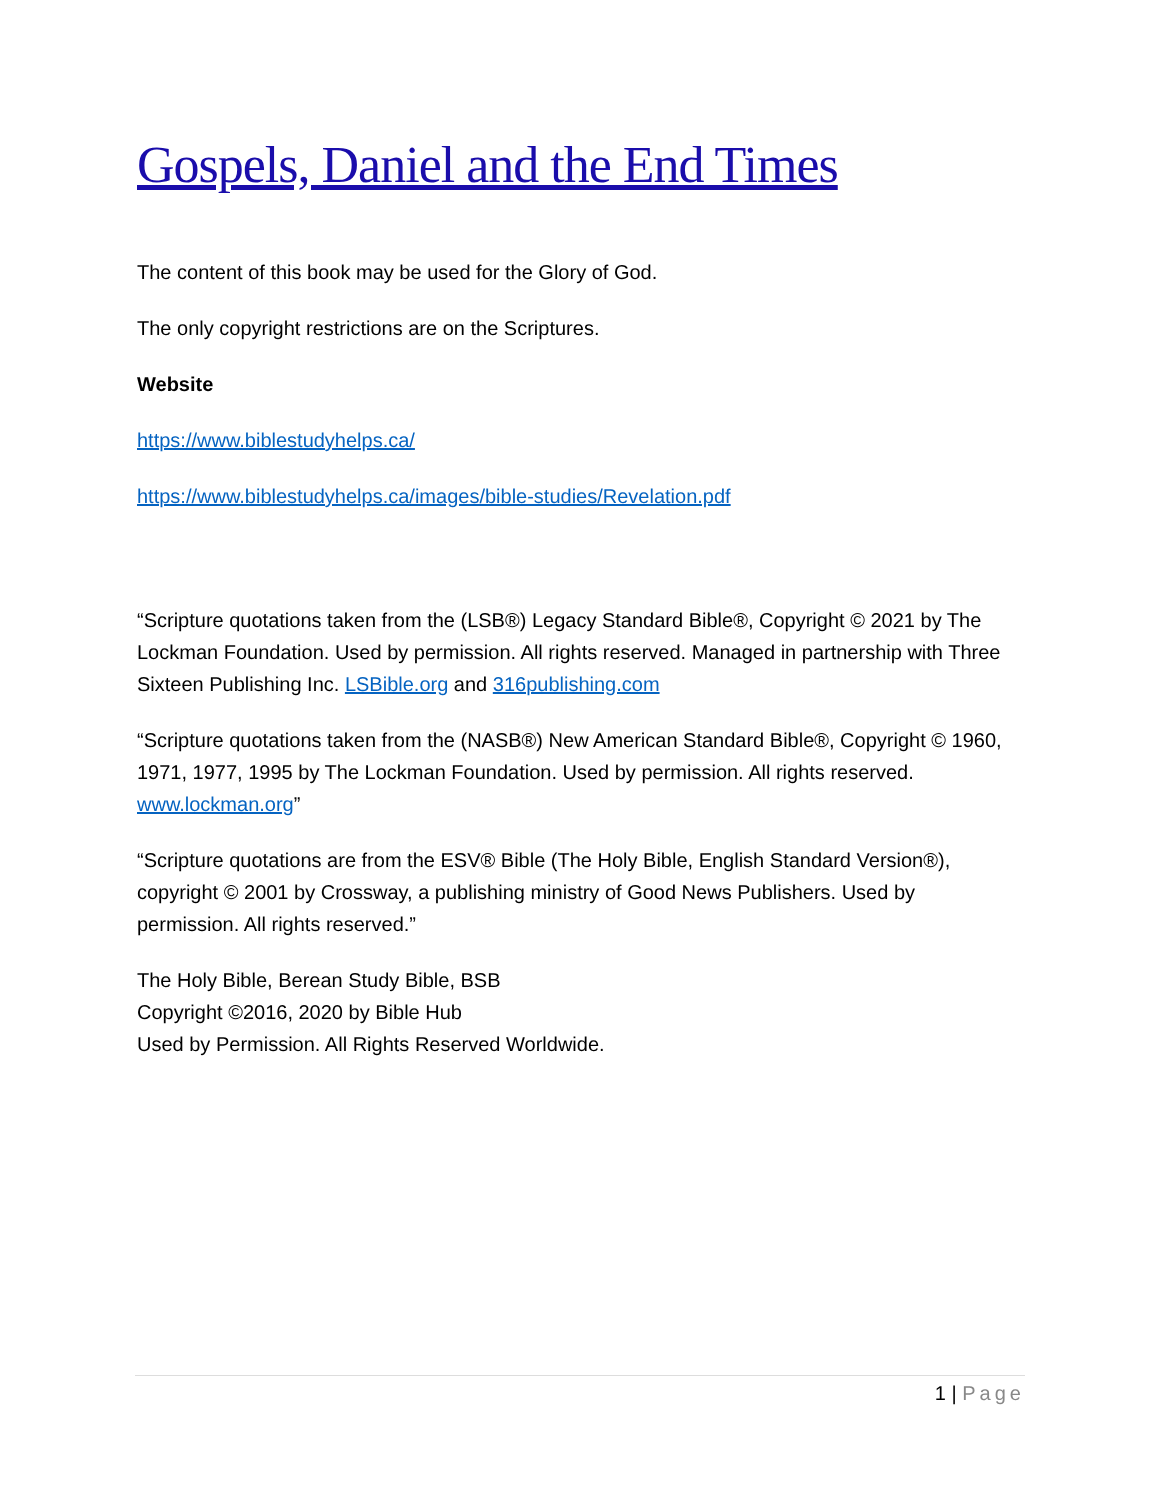Gospels, Daniel and the End Times
The content of this book may be used for the Glory of God.
The only copyright restrictions are on the Scriptures.
Website
https://www.biblestudyhelps.ca/
https://www.biblestudyhelps.ca/images/bible-studies/Revelation.pdf
“Scripture quotations taken from the (LSB®) Legacy Standard Bible®, Copyright © 2021 by The Lockman Foundation. Used by permission. All rights reserved. Managed in partnership with Three Sixteen Publishing Inc. LSBible.org and 316publishing.com
“Scripture quotations taken from the (NASB®) New American Standard Bible®, Copyright © 1960, 1971, 1977, 1995 by The Lockman Foundation. Used by permission. All rights reserved. www.lockman.org”
“Scripture quotations are from the ESV® Bible (The Holy Bible, English Standard Version®), copyright © 2001 by Crossway, a publishing ministry of Good News Publishers. Used by permission. All rights reserved.”
The Holy Bible, Berean Study Bible, BSB
Copyright ©2016, 2020 by Bible Hub
Used by Permission. All Rights Reserved Worldwide.
1 | Page